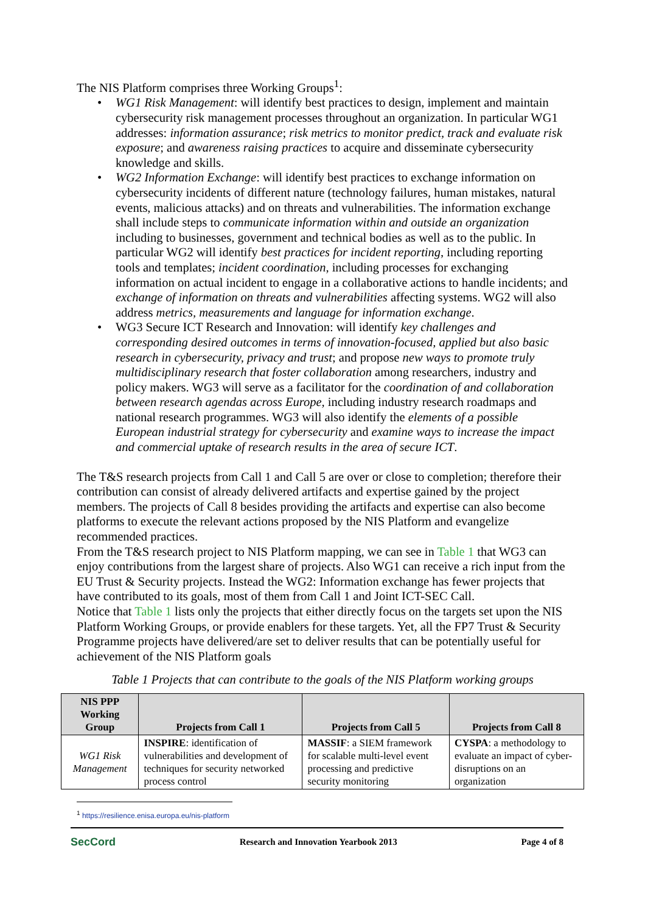The NIS Platform comprises three Working Groups<sup>1</sup>:
• WG1 Risk Management: will identify best practices to design, implement and maintain cybersecurity risk management processes throughout an organization. In particular WG1 addresses: information assurance; risk metrics to monitor predict, track and evaluate risk exposure; and awareness raising practices to acquire and disseminate cybersecurity knowledge and skills.
• WG2 Information Exchange: will identify best practices to exchange information on cybersecurity incidents of different nature (technology failures, human mistakes, natural events, malicious attacks) and on threats and vulnerabilities. The information exchange shall include steps to communicate information within and outside an organization including to businesses, government and technical bodies as well as to the public. In particular WG2 will identify best practices for incident reporting, including reporting tools and templates; incident coordination, including processes for exchanging information on actual incident to engage in a collaborative actions to handle incidents; and exchange of information on threats and vulnerabilities affecting systems. WG2 will also address metrics, measurements and language for information exchange.
• WG3 Secure ICT Research and Innovation: will identify key challenges and corresponding desired outcomes in terms of innovation-focused, applied but also basic research in cybersecurity, privacy and trust; and propose new ways to promote truly multidisciplinary research that foster collaboration among researchers, industry and policy makers. WG3 will serve as a facilitator for the coordination of and collaboration between research agendas across Europe, including industry research roadmaps and national research programmes. WG3 will also identify the elements of a possible European industrial strategy for cybersecurity and examine ways to increase the impact and commercial uptake of research results in the area of secure ICT.
The T&S research projects from Call 1 and Call 5 are over or close to completion; therefore their contribution can consist of already delivered artifacts and expertise gained by the project members. The projects of Call 8 besides providing the artifacts and expertise can also become platforms to execute the relevant actions proposed by the NIS Platform and evangelize recommended practices.
From the T&S research project to NIS Platform mapping, we can see in Table 1 that WG3 can enjoy contributions from the largest share of projects. Also WG1 can receive a rich input from the EU Trust & Security projects. Instead the WG2: Information exchange has fewer projects that have contributed to its goals, most of them from Call 1 and Joint ICT-SEC Call.
Notice that Table 1 lists only the projects that either directly focus on the targets set upon the NIS Platform Working Groups, or provide enablers for these targets. Yet, all the FP7 Trust & Security Programme projects have delivered/are set to deliver results that can be potentially useful for achievement of the NIS Platform goals
Table 1 Projects that can contribute to the goals of the NIS Platform working groups
| NIS PPP Working Group | Projects from Call 1 | Projects from Call 5 | Projects from Call 8 |
| --- | --- | --- | --- |
| WG1 Risk Management | INSPIRE : identification of vulnerabilities and development of techniques for security networked process control | MASSIF : a SIEM framework for scalable multi-level event processing and predictive security monitoring | CYSPA : a methodology to evaluate an impact of cyber-disruptions on an organization |
<sup>1</sup> https://resilience.enisa.europa.eu/nis-platform
SecCord Research and Innovation Yearbook 2013 Page 4 of 8